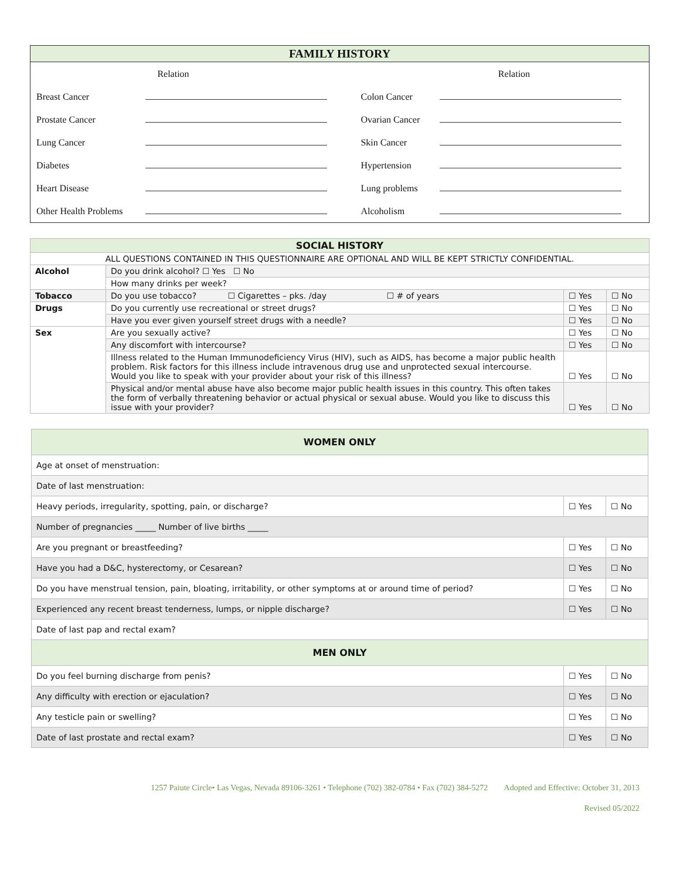| FAMILY HISTORY | | | |
| --- | --- | --- | --- |
| | Relation | | Relation |
| Breast Cancer | | Colon Cancer | |
| Prostate Cancer | | Ovarian Cancer | |
| Lung Cancer | | Skin Cancer | |
| Diabetes | | Hypertension | |
| Heart Disease | | Lung problems | |
| Other Health Problems | | Alcoholism | |
| SOCIAL HISTORY | | | |
| --- | --- | --- | --- |
| ALL QUESTIONS CONTAINED IN THIS QUESTIONNAIRE ARE OPTIONAL AND WILL BE KEPT STRICTLY CONFIDENTIAL. | | | |
| Alcohol | Do you drink alcohol? ☐ Yes ☐ No | | |
| | How many drinks per week? | | |
| Tobacco | Do you use tobacco? ☐ Cigarettes – pks. /day ☐ # of years | ☐ Yes | ☐ No |
| Drugs | Do you currently use recreational or street drugs? | ☐ Yes | ☐ No |
| | Have you ever given yourself street drugs with a needle? | ☐ Yes | ☐ No |
| Sex | Are you sexually active? | ☐ Yes | ☐ No |
| | Any discomfort with intercourse? | ☐ Yes | ☐ No |
| | Illness related to the Human Immunodeficiency Virus (HIV), such as AIDS, has become a major public health problem. Risk factors for this illness include intravenous drug use and unprotected sexual intercourse. Would you like to speak with your provider about your risk of this illness? | ☐ Yes | ☐ No |
| | Physical and/or mental abuse have also become major public health issues in this country. This often takes the form of verbally threatening behavior or actual physical or sexual abuse. Would you like to discuss this issue with your provider? | ☐ Yes | ☐ No |
| WOMEN ONLY | | |
| --- | --- | --- |
| Age at onset of menstruation: | | |
| Date of last menstruation: | | |
| Heavy periods, irregularity, spotting, pain, or discharge? | ☐ Yes | ☐ No |
| Number of pregnancies _____ Number of live births _____ | | |
| Are you pregnant or breastfeeding? | ☐ Yes | ☐ No |
| Have you had a D&C, hysterectomy, or Cesarean? | ☐ Yes | ☐ No |
| Do you have menstrual tension, pain, bloating, irritability, or other symptoms at or around time of period? | ☐ Yes | ☐ No |
| Experienced any recent breast tenderness, lumps, or nipple discharge? | ☐ Yes | ☐ No |
| Date of last pap and rectal exam? | | |
| MEN ONLY | | |
| Do you feel burning discharge from penis? | ☐ Yes | ☐ No |
| Any difficulty with erection or ejaculation? | ☐ Yes | ☐ No |
| Any testicle pain or swelling? | ☐ Yes | ☐ No |
| Date of last prostate and rectal exam? | ☐ Yes | ☐ No |
1257 Paiute Circle• Las Vegas, Nevada 89106-3261 • Telephone (702) 382-0784 • Fax (702) 384-5272 Adopted and Effective: October 31, 2013
Revised 05/2022